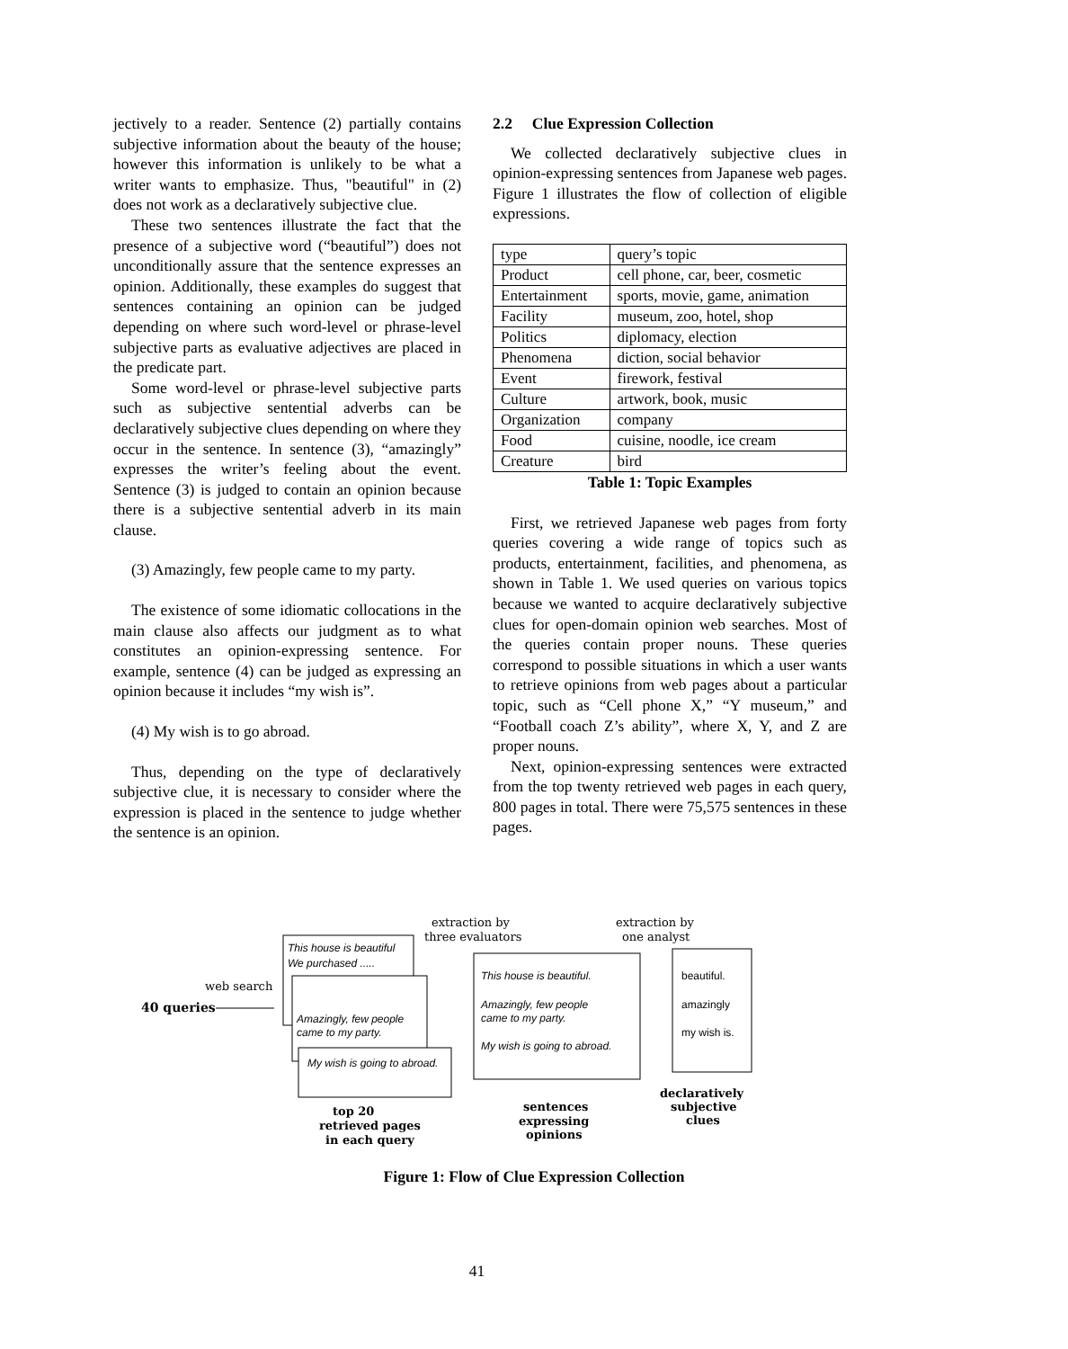jectively to a reader. Sentence (2) partially contains subjective information about the beauty of the house; however this information is unlikely to be what a writer wants to emphasize. Thus, "beautiful" in (2) does not work as a declaratively subjective clue.
These two sentences illustrate the fact that the presence of a subjective word (“beautiful”) does not unconditionally assure that the sentence expresses an opinion. Additionally, these examples do suggest that sentences containing an opinion can be judged depending on where such word-level or phrase-level subjective parts as evaluative adjectives are placed in the predicate part.
Some word-level or phrase-level subjective parts such as subjective sentential adverbs can be declaratively subjective clues depending on where they occur in the sentence. In sentence (3), “amazingly” expresses the writer’s feeling about the event. Sentence (3) is judged to contain an opinion because there is a subjective sentential adverb in its main clause.
(3) Amazingly, few people came to my party.
The existence of some idiomatic collocations in the main clause also affects our judgment as to what constitutes an opinion-expressing sentence. For example, sentence (4) can be judged as expressing an opinion because it includes “my wish is”.
(4) My wish is to go abroad.
Thus, depending on the type of declaratively subjective clue, it is necessary to consider where the expression is placed in the sentence to judge whether the sentence is an opinion.
2.2 Clue Expression Collection
We collected declaratively subjective clues in opinion-expressing sentences from Japanese web pages. Figure 1 illustrates the flow of collection of eligible expressions.
| type | query’s topic |
| Product | cell phone, car, beer, cosmetic |
| Entertainment | sports, movie, game, animation |
| Facility | museum, zoo, hotel, shop |
| Politics | diplomacy, election |
| Phenomena | diction, social behavior |
| Event | firework, festival |
| Culture | artwork, book, music |
| Organization | company |
| Food | cuisine, noodle, ice cream |
| Creature | bird |
Table 1: Topic Examples
First, we retrieved Japanese web pages from forty queries covering a wide range of topics such as products, entertainment, facilities, and phenomena, as shown in Table 1. We used queries on various topics because we wanted to acquire declaratively subjective clues for open-domain opinion web searches. Most of the queries contain proper nouns. These queries correspond to possible situations in which a user wants to retrieve opinions from web pages about a particular topic, such as “Cell phone X,” “Y museum,” and “Football coach Z’s ability”, where X, Y, and Z are proper nouns.
Next, opinion-expressing sentences were extracted from the top twenty retrieved web pages in each query, 800 pages in total. There were 75,575 sentences in these pages.
extraction by
three evaluators
extraction by
one analyst
web search
40 queries
This house is beautiful
We purchased .....
Amazingly, few people
came to my party.
My wish is going to abroad.
This house is beautiful.
Amazingly, few people
came to my party.
My wish is going to abroad.
beautiful.
amazingly
my wish is.
top 20
retrieved pages
in each query
sentences
expressing
opinions
declaratively
subjective
clues
Figure 1: Flow of Clue Expression Collection
41